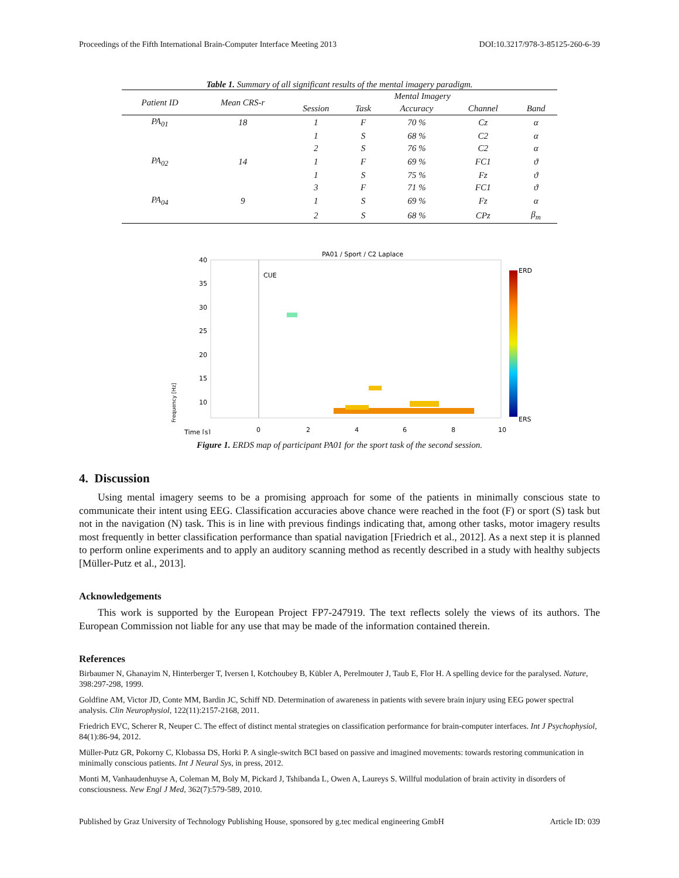Proceedings of the Fifth International Brain-Computer Interface Meeting 2013 DOI:10.3217/978-3-85125-260-6-39
Table 1. Summary of all significant results of the mental imagery paradigm.
| Patient ID | Mean CRS-r | Mental Imagery | | | | |
| --- | --- | --- | --- | --- | --- | --- |
| | | Session | Task | Accuracy | Channel | Band |
| PA<sub>01</sub> | 18 | 1 | F | 70 % | Cz | α |
| | | 1 | S | 68 % | C2 | α |
| | | 2 | S | 76 % | C2 | α |
| PA<sub>02</sub> | 14 | 1 | F | 69 % | FC1 | ϑ |
| | | 1 | S | 75 % | Fz | ϑ |
| | | 3 | F | 71 % | FC1 | ϑ |
| PA<sub>04</sub> | 9 | 1 | S | 69 % | Fz | α |
| | | 2 | S | 68 % | CPz | β<sub>m</sub> |
PA01 / Sport / C2 Laplace
CUE
ERD
ERS
40
35
30
25
20
15
10
Time [s]
0
2
4
6
8
10
Frequency [Hz]
Figure 1. ERDS map of participant PA01 for the sport task of the second session.
4. Discussion
Using mental imagery seems to be a promising approach for some of the patients in minimally conscious state to communicate their intent using EEG. Classification accuracies above chance were reached in the foot (F) or sport (S) task but not in the navigation (N) task. This is in line with previous findings indicating that, among other tasks, motor imagery results most frequently in better classification performance than spatial navigation [Friedrich et al., 2012]. As a next step it is planned to perform online experiments and to apply an auditory scanning method as recently described in a study with healthy subjects [Müller-Putz et al., 2013].
Acknowledgements
This work is supported by the European Project FP7-247919. The text reflects solely the views of its authors. The European Commission not liable for any use that may be made of the information contained therein.
References
Birbaumer N, Ghanayim N, Hinterberger T, Iversen I, Kotchoubey B, Kübler A, Perelmouter J, Taub E, Flor H. A spelling device for the paralysed. Nature, 398:297-298, 1999.
Goldfine AM, Victor JD, Conte MM, Bardin JC, Schiff ND. Determination of awareness in patients with severe brain injury using EEG power spectral analysis. Clin Neurophysiol, 122(11):2157-2168, 2011.
Friedrich EVC, Scherer R, Neuper C. The effect of distinct mental strategies on classification performance for brain-computer interfaces. Int J Psychophysiol, 84(1):86-94, 2012.
Müller-Putz GR, Pokorny C, Klobassa DS, Horki P. A single-switch BCI based on passive and imagined movements: towards restoring communication in minimally conscious patients. Int J Neural Sys, in press, 2012.
Monti M, Vanhaudenhuyse A, Coleman M, Boly M, Pickard J, Tshibanda L, Owen A, Laureys S. Willful modulation of brain activity in disorders of consciousness. New Engl J Med, 362(7):579-589, 2010.
Published by Graz University of Technology Publishing House, sponsored by g.tec medical engineering GmbH Article ID: 039